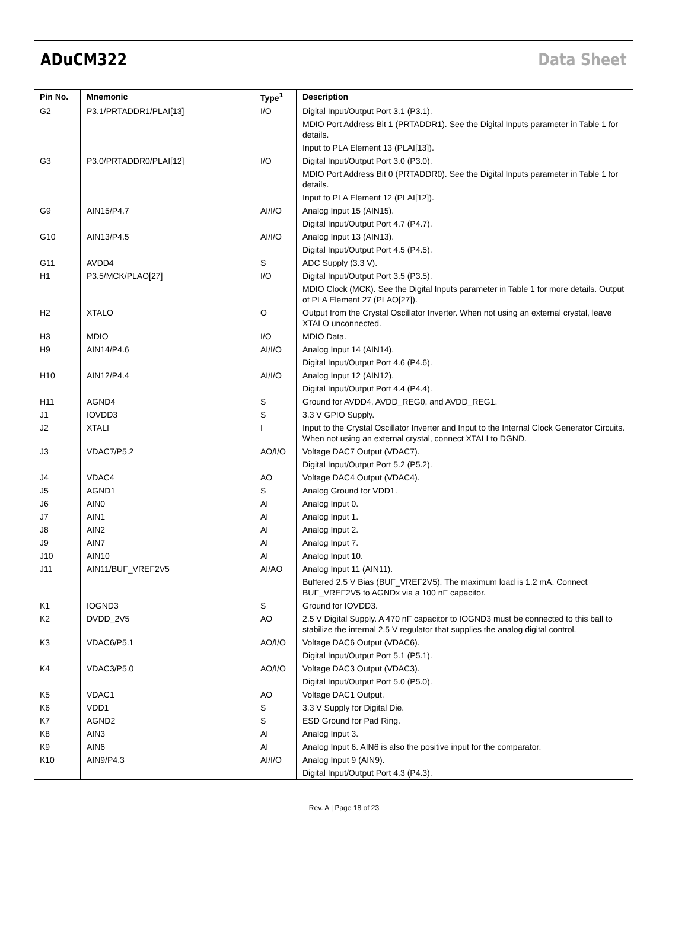ADuCM322 Data Sheet
| Pin No. | Mnemonic | Type<sup>1</sup> | Description |
| --- | --- | --- | --- |
| G2 | P3.1/PRTADDR1/PLAI[13] | I/O | Digital Input/Output Port 3.1 (P3.1). |
| | | | MDIO Port Address Bit 1 (PRTADDR1). See the Digital Inputs parameter in Table 1 for details. |
| | | | Input to PLA Element 13 (PLAI[13]). |
| G3 | P3.0/PRTADDR0/PLAI[12] | I/O | Digital Input/Output Port 3.0 (P3.0). |
| | | | MDIO Port Address Bit 0 (PRTADDR0). See the Digital Inputs parameter in Table 1 for details. |
| | | | Input to PLA Element 12 (PLAI[12]). |
| G9 | AIN15/P4.7 | AI/I/O | Analog Input 15 (AIN15). |
| | | | Digital Input/Output Port 4.7 (P4.7). |
| G10 | AIN13/P4.5 | AI/I/O | Analog Input 13 (AIN13). |
| | | | Digital Input/Output Port 4.5 (P4.5). |
| G11 | AVDD4 | S | ADC Supply (3.3 V). |
| H1 | P3.5/MCK/PLAO[27] | I/O | Digital Input/Output Port 3.5 (P3.5). |
| | | | MDIO Clock (MCK). See the Digital Inputs parameter in Table 1 for more details. Output of PLA Element 27 (PLAO[27]). |
| H2 | XTALO | O | Output from the Crystal Oscillator Inverter. When not using an external crystal, leave XTALO unconnected. |
| H3 | MDIO | I/O | MDIO Data. |
| H9 | AIN14/P4.6 | AI/I/O | Analog Input 14 (AIN14). |
| | | | Digital Input/Output Port 4.6 (P4.6). |
| H10 | AIN12/P4.4 | AI/I/O | Analog Input 12 (AIN12). |
| | | | Digital Input/Output Port 4.4 (P4.4). |
| H11 | AGND4 | S | Ground for AVDD4, AVDD_REG0, and AVDD_REG1. |
| J1 | IOVDD3 | S | 3.3 V GPIO Supply. |
| J2 | XTALI | I | Input to the Crystal Oscillator Inverter and Input to the Internal Clock Generator Circuits. When not using an external crystal, connect XTALI to DGND. |
| J3 | VDAC7/P5.2 | AO/I/O | Voltage DAC7 Output (VDAC7). |
| | | | Digital Input/Output Port 5.2 (P5.2). |
| J4 | VDAC4 | AO | Voltage DAC4 Output (VDAC4). |
| J5 | AGND1 | S | Analog Ground for VDD1. |
| J6 | AIN0 | AI | Analog Input 0. |
| J7 | AIN1 | AI | Analog Input 1. |
| J8 | AIN2 | AI | Analog Input 2. |
| J9 | AIN7 | AI | Analog Input 7. |
| J10 | AIN10 | AI | Analog Input 10. |
| J11 | AIN11/BUF_VREF2V5 | AI/AO | Analog Input 11 (AIN11). |
| | | | Buffered 2.5 V Bias (BUF_VREF2V5). The maximum load is 1.2 mA. Connect BUF_VREF2V5 to AGNDx via a 100 nF capacitor. |
| K1 | IOGND3 | S | Ground for IOVDD3. |
| K2 | DVDD_2V5 | AO | 2.5 V Digital Supply. A 470 nF capacitor to IOGND3 must be connected to this ball to stabilize the internal 2.5 V regulator that supplies the analog digital control. |
| K3 | VDAC6/P5.1 | AO/I/O | Voltage DAC6 Output (VDAC6). |
| | | | Digital Input/Output Port 5.1 (P5.1). |
| K4 | VDAC3/P5.0 | AO/I/O | Voltage DAC3 Output (VDAC3). |
| | | | Digital Input/Output Port 5.0 (P5.0). |
| K5 | VDAC1 | AO | Voltage DAC1 Output. |
| K6 | VDD1 | S | 3.3 V Supply for Digital Die. |
| K7 | AGND2 | S | ESD Ground for Pad Ring. |
| K8 | AIN3 | AI | Analog Input 3. |
| K9 | AIN6 | AI | Analog Input 6. AIN6 is also the positive input for the comparator. |
| K10 | AIN9/P4.3 | AI/I/O | Analog Input 9 (AIN9). |
| | | | Digital Input/Output Port 4.3 (P4.3). |
Rev. A | Page 18 of 23